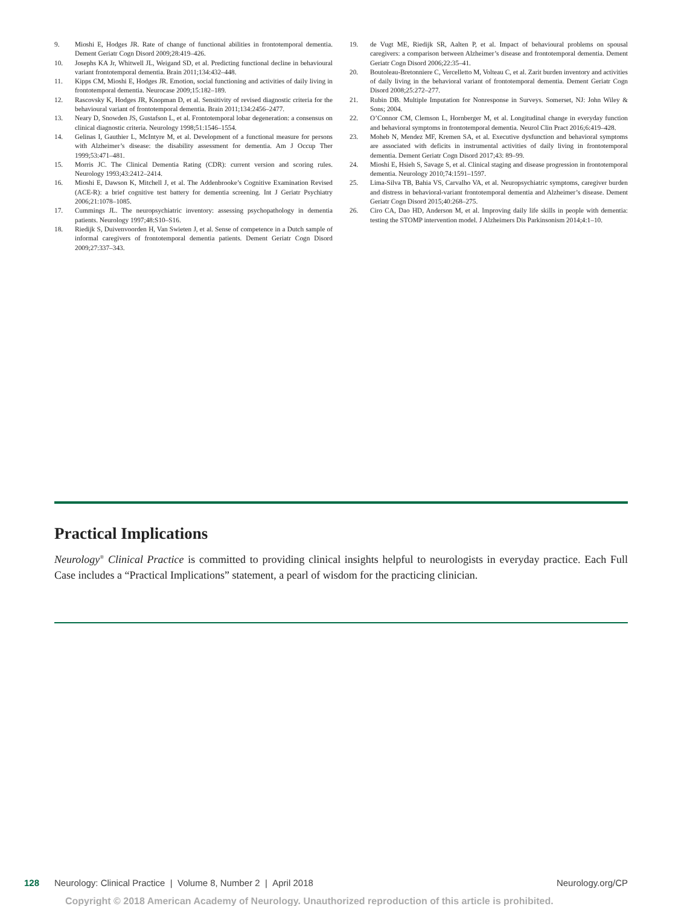9. Mioshi E, Hodges JR. Rate of change of functional abilities in frontotemporal dementia. Dement Geriatr Cogn Disord 2009;28:419–426.
10. Josephs KA Jr, Whitwell JL, Weigand SD, et al. Predicting functional decline in behavioural variant frontotemporal dementia. Brain 2011;134:432–448.
11. Kipps CM, Mioshi E, Hodges JR. Emotion, social functioning and activities of daily living in frontotemporal dementia. Neurocase 2009;15:182–189.
12. Rascovsky K, Hodges JR, Knopman D, et al. Sensitivity of revised diagnostic criteria for the behavioural variant of frontotemporal dementia. Brain 2011;134:2456–2477.
13. Neary D, Snowden JS, Gustafson L, et al. Frontotemporal lobar degeneration: a consensus on clinical diagnostic criteria. Neurology 1998;51:1546–1554.
14. Gelinas I, Gauthier L, McIntyre M, et al. Development of a functional measure for persons with Alzheimer’s disease: the disability assessment for dementia. Am J Occup Ther 1999;53:471–481.
15. Morris JC. The Clinical Dementia Rating (CDR): current version and scoring rules. Neurology 1993;43:2412–2414.
16. Mioshi E, Dawson K, Mitchell J, et al. The Addenbrooke’s Cognitive Examination Revised (ACE-R): a brief cognitive test battery for dementia screening. Int J Geriatr Psychiatry 2006;21:1078–1085.
17. Cummings JL. The neuropsychiatric inventory: assessing psychopathology in dementia patients. Neurology 1997;48:S10–S16.
18. Riedijk S, Duivenvoorden H, Van Swieten J, et al. Sense of competence in a Dutch sample of informal caregivers of frontotemporal dementia patients. Dement Geriatr Cogn Disord 2009;27:337–343.
19. de Vugt ME, Riedijk SR, Aalten P, et al. Impact of behavioural problems on spousal caregivers: a comparison between Alzheimer’s disease and frontotemporal dementia. Dement Geriatr Cogn Disord 2006;22:35–41.
20. Boutoleau-Bretonniere C, Vercelletto M, Volteau C, et al. Zarit burden inventory and activities of daily living in the behavioral variant of frontotemporal dementia. Dement Geriatr Cogn Disord 2008;25:272–277.
21. Rubin DB. Multiple Imputation for Nonresponse in Surveys. Somerset, NJ: John Wiley & Sons; 2004.
22. O’Connor CM, Clemson L, Hornberger M, et al. Longitudinal change in everyday function and behavioral symptoms in frontotemporal dementia. Neurol Clin Pract 2016;6:419–428.
23. Moheb N, Mendez MF, Kremen SA, et al. Executive dysfunction and behavioral symptoms are associated with deficits in instrumental activities of daily living in frontotemporal dementia. Dement Geriatr Cogn Disord 2017;43: 89–99.
24. Mioshi E, Hsieh S, Savage S, et al. Clinical staging and disease progression in frontotemporal dementia. Neurology 2010;74:1591–1597.
25. Lima-Silva TB, Bahia VS, Carvalho VA, et al. Neuropsychiatric symptoms, caregiver burden and distress in behavioral-variant frontotemporal dementia and Alzheimer’s disease. Dement Geriatr Cogn Disord 2015;40:268–275.
26. Ciro CA, Dao HD, Anderson M, et al. Improving daily life skills in people with dementia: testing the STOMP intervention model. J Alzheimers Dis Parkinsonism 2014;4:1–10.
Practical Implications
Neurology<sup>®</sup> Clinical Practice is committed to providing clinical insights helpful to neurologists in everyday practice. Each Full Case includes a “Practical Implications” statement, a pearl of wisdom for the practicing clinician.
128 Neurology: Clinical Practice | Volume 8, Number 2 | April 2018 Neurology.org/CP
Copyright © 2018 American Academy of Neurology. Unauthorized reproduction of this article is prohibited.